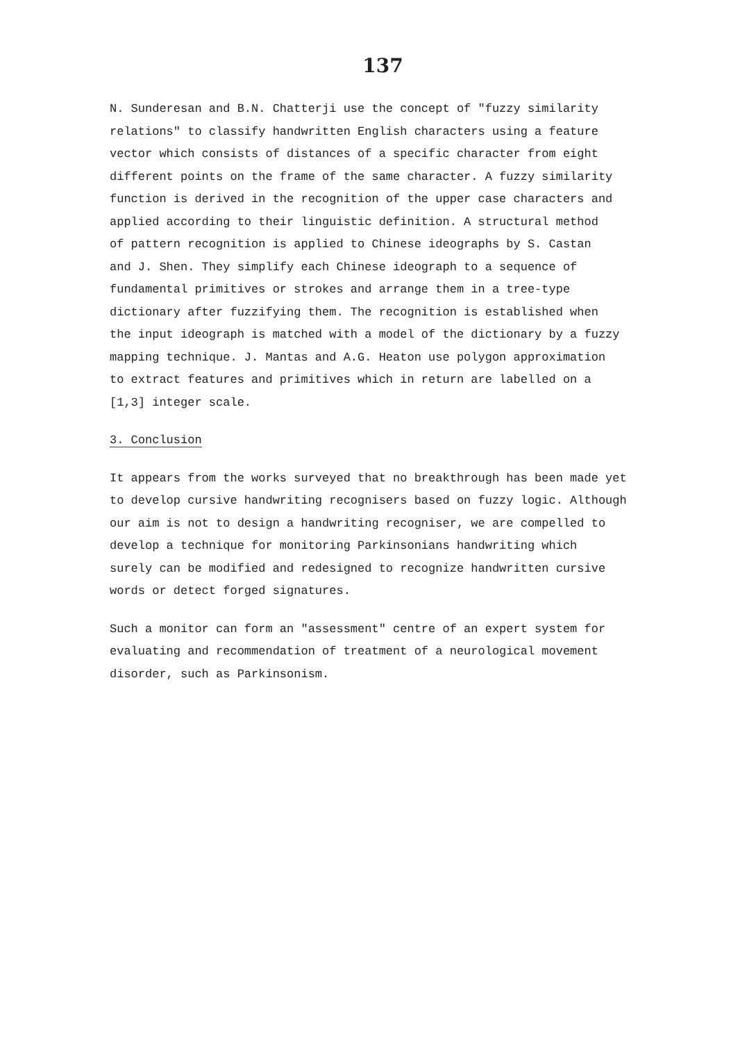137
N. Sunderesan and B.N. Chatterji use the concept of "fuzzy similarity relations" to classify handwritten English characters using a feature vector which consists of distances of a specific character from eight different points on the frame of the same character. A fuzzy similarity function is derived in the recognition of the upper case characters and applied according to their linguistic definition. A structural method of pattern recognition is applied to Chinese ideographs by S. Castan and J. Shen. They simplify each Chinese ideograph to a sequence of fundamental primitives or strokes and arrange them in a tree-type dictionary after fuzzifying them. The recognition is established when the input ideograph is matched with a model of the dictionary by a fuzzy mapping technique. J. Mantas and A.G. Heaton use polygon approximation to extract features and primitives which in return are labelled on a [1,3] integer scale.
3. Conclusion
It appears from the works surveyed that no breakthrough has been made yet to develop cursive handwriting recognisers based on fuzzy logic. Although our aim is not to design a handwriting recogniser, we are compelled to develop a technique for monitoring Parkinsonians handwriting which surely can be modified and redesigned to recognize handwritten cursive words or detect forged signatures.
Such a monitor can form an "assessment" centre of an expert system for evaluating and recommendation of treatment of a neurological movement disorder, such as Parkinsonism.